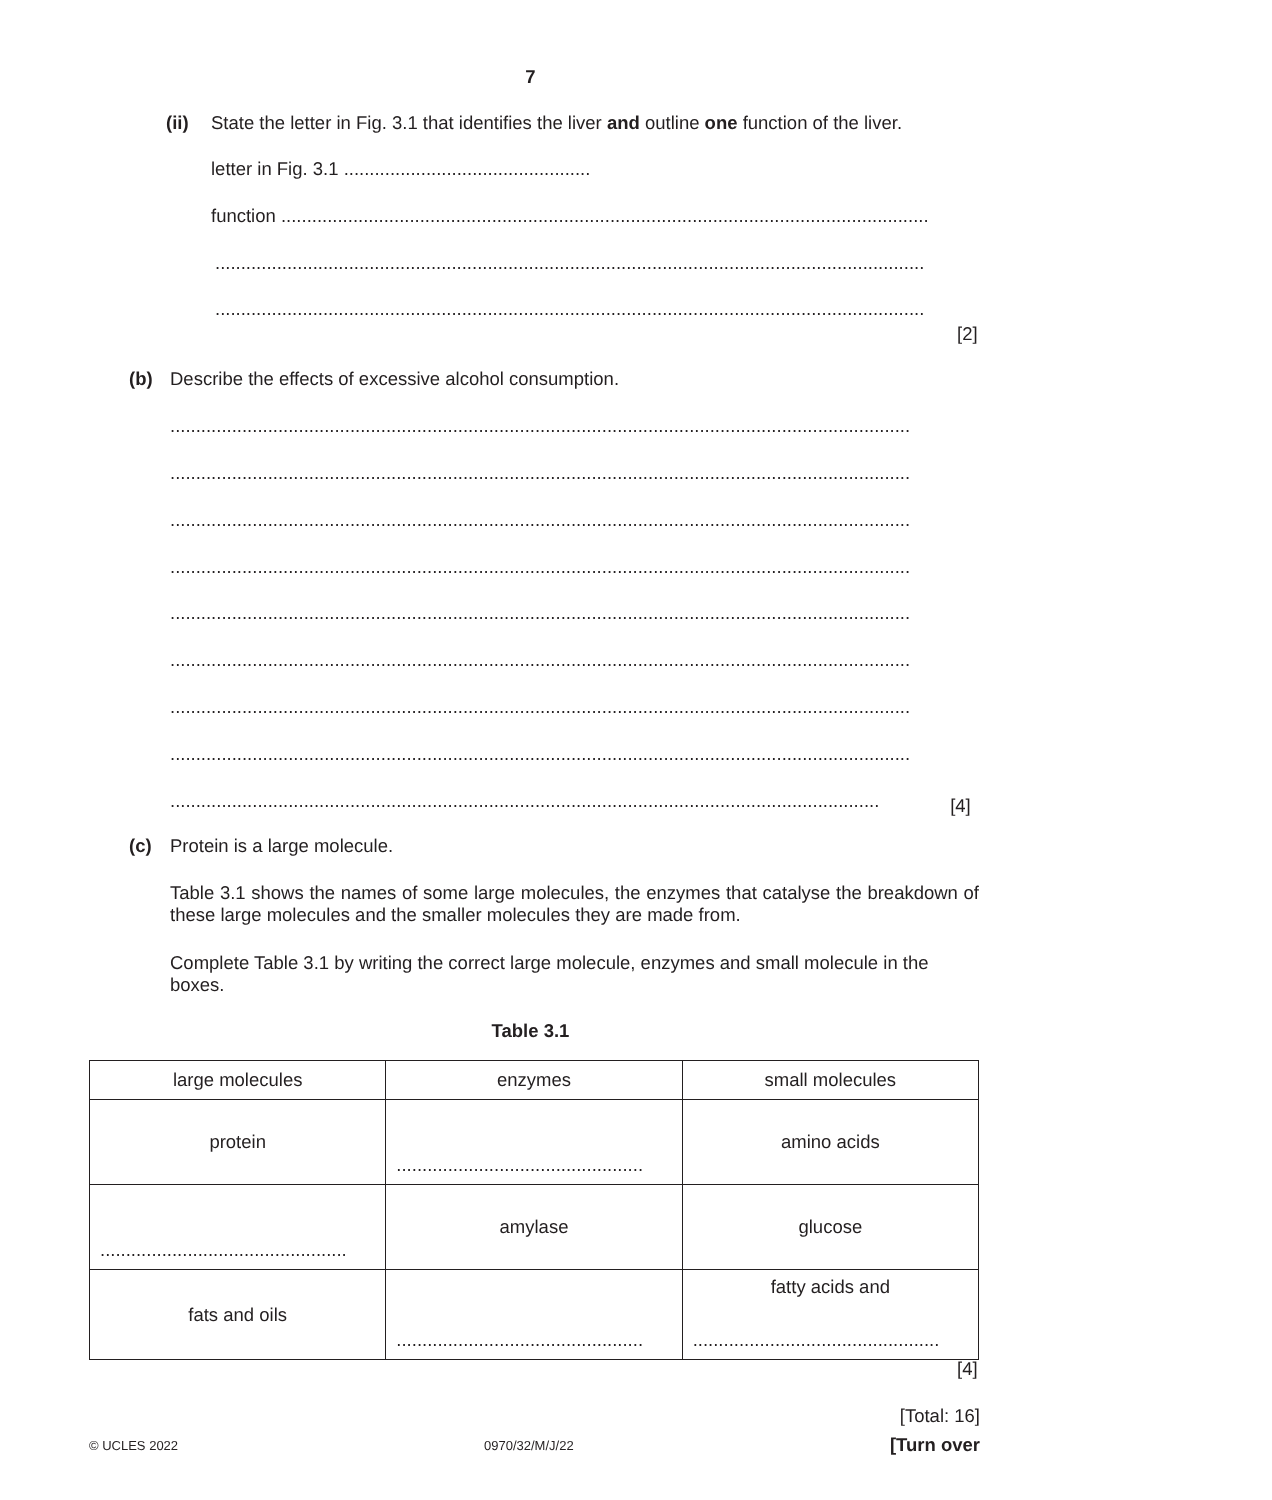7
(ii) State the letter in Fig. 3.1 that identifies the liver and outline one function of the liver.
letter in Fig. 3.1 ................................................
function ..............................................................................................................................
..........................................................................................................................................
..........................................................................................................................................
[2]
(b) Describe the effects of excessive alcohol consumption.
................................................................................................................................................
................................................................................................................................................
................................................................................................................................................
................................................................................................................................................
................................................................................................................................................
................................................................................................................................................
................................................................................................................................................
................................................................................................................................................
.......................................................................................................................................... [4]
(c) Protein is a large molecule.
Table 3.1 shows the names of some large molecules, the enzymes that catalyse the breakdown of these large molecules and the smaller molecules they are made from.
Complete Table 3.1 by writing the correct large molecule, enzymes and small molecule in the boxes.
Table 3.1
| large molecules | enzymes | small molecules |
| --- | --- | --- |
| protein | ................................................ | amino acids |
| ................................................ | amylase | glucose |
| fats and oils | ................................................ | fatty acids and ................................................ |
[4]
[Total: 16]
© UCLES 2022 0970/32/M/J/22
[Turn over